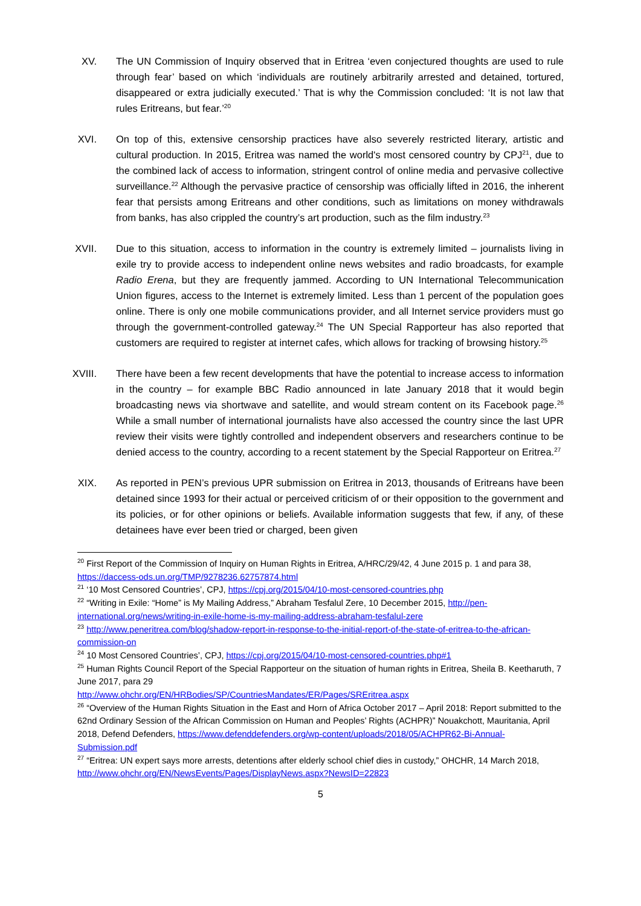XV. The UN Commission of Inquiry observed that in Eritrea ‘even conjectured thoughts are used to rule through fear’ based on which ‘individuals are routinely arbitrarily arrested and detained, tortured, disappeared or extra judicially executed.’ That is why the Commission concluded: ‘It is not law that rules Eritreans, but fear.’<sup>20</sup>
XVI. On top of this, extensive censorship practices have also severely restricted literary, artistic and cultural production. In 2015, Eritrea was named the world's most censored country by CPJ<sup>21</sup>, due to the combined lack of access to information, stringent control of online media and pervasive collective surveillance.<sup>22</sup> Although the pervasive practice of censorship was officially lifted in 2016, the inherent fear that persists among Eritreans and other conditions, such as limitations on money withdrawals from banks, has also crippled the country’s art production, such as the film industry.<sup>23</sup>
XVII. Due to this situation, access to information in the country is extremely limited – journalists living in exile try to provide access to independent online news websites and radio broadcasts, for example Radio Erena, but they are frequently jammed. According to UN International Telecommunication Union figures, access to the Internet is extremely limited. Less than 1 percent of the population goes online. There is only one mobile communications provider, and all Internet service providers must go through the government-controlled gateway.<sup>24</sup> The UN Special Rapporteur has also reported that customers are required to register at internet cafes, which allows for tracking of browsing history.<sup>25</sup>
XVIII. There have been a few recent developments that have the potential to increase access to information in the country – for example BBC Radio announced in late January 2018 that it would begin broadcasting news via shortwave and satellite, and would stream content on its Facebook page.<sup>26</sup> While a small number of international journalists have also accessed the country since the last UPR review their visits were tightly controlled and independent observers and researchers continue to be denied access to the country, according to a recent statement by the Special Rapporteur on Eritrea.<sup>27</sup>
XIX. As reported in PEN’s previous UPR submission on Eritrea in 2013, thousands of Eritreans have been detained since 1993 for their actual or perceived criticism of or their opposition to the government and its policies, or for other opinions or beliefs. Available information suggests that few, if any, of these detainees have ever been tried or charged, been given
<sup>20</sup> First Report of the Commission of Inquiry on Human Rights in Eritrea, A/HRC/29/42, 4 June 2015 p. 1 and para 38, https://daccess-ods.un.org/TMP/9278236.62757874.html
<sup>21</sup> ‘10 Most Censored Countries’, CPJ, https://cpj.org/2015/04/10-most-censored-countries.php
<sup>22</sup> “Writing in Exile: “Home” is My Mailing Address,” Abraham Tesfalul Zere, 10 December 2015, http://pen-international.org/news/writing-in-exile-home-is-my-mailing-address-abraham-tesfalul-zere
<sup>23</sup> http://www.peneritrea.com/blog/shadow-report-in-response-to-the-initial-report-of-the-state-of-eritrea-to-the-african-commission-on
<sup>24</sup> 10 Most Censored Countries’, CPJ, https://cpj.org/2015/04/10-most-censored-countries.php#1
<sup>25</sup> Human Rights Council Report of the Special Rapporteur on the situation of human rights in Eritrea, Sheila B. Keetharuth, 7 June 2017, para 29
http://www.ohchr.org/EN/HRBodies/SP/CountriesMandates/ER/Pages/SREritrea.aspx
<sup>26</sup> “Overview of the Human Rights Situation in the East and Horn of Africa October 2017 – April 2018: Report submitted to the 62nd Ordinary Session of the African Commission on Human and Peoples’ Rights (ACHPR)” Nouakchott, Mauritania, April 2018, Defend Defenders, https://www.defenddefenders.org/wp-content/uploads/2018/05/ACHPR62-Bi-Annual-Submission.pdf
<sup>27</sup> “Eritrea: UN expert says more arrests, detentions after elderly school chief dies in custody,” OHCHR, 14 March 2018, http://www.ohchr.org/EN/NewsEvents/Pages/DisplayNews.aspx?NewsID=22823
5